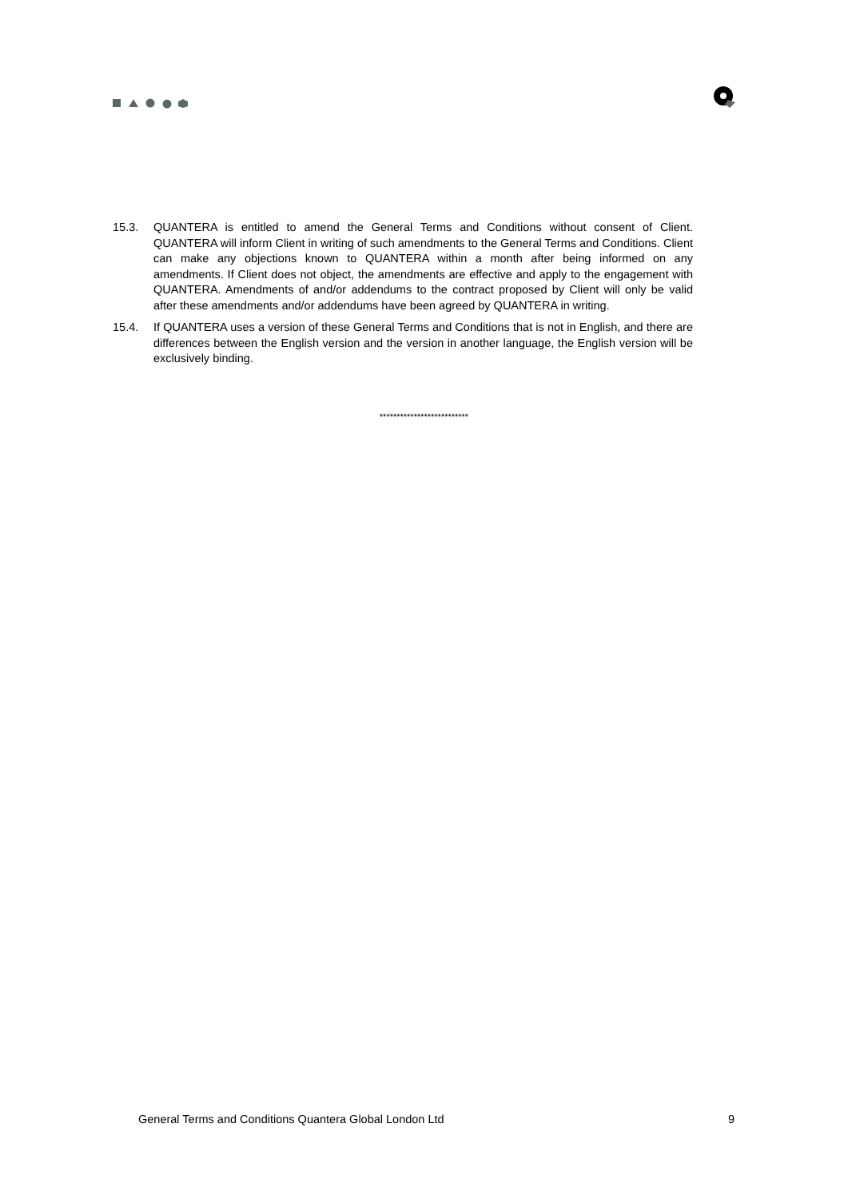15.3. QUANTERA is entitled to amend the General Terms and Conditions without consent of Client. QUANTERA will inform Client in writing of such amendments to the General Terms and Conditions. Client can make any objections known to QUANTERA within a month after being informed on any amendments. If Client does not object, the amendments are effective and apply to the engagement with QUANTERA. Amendments of and/or addendums to the contract proposed by Client will only be valid after these amendments and/or addendums have been agreed by QUANTERA in writing.
15.4. If QUANTERA uses a version of these General Terms and Conditions that is not in English, and there are differences between the English version and the version in another language, the English version will be exclusively binding.
**************************
General Terms and Conditions Quantera Global London Ltd 9